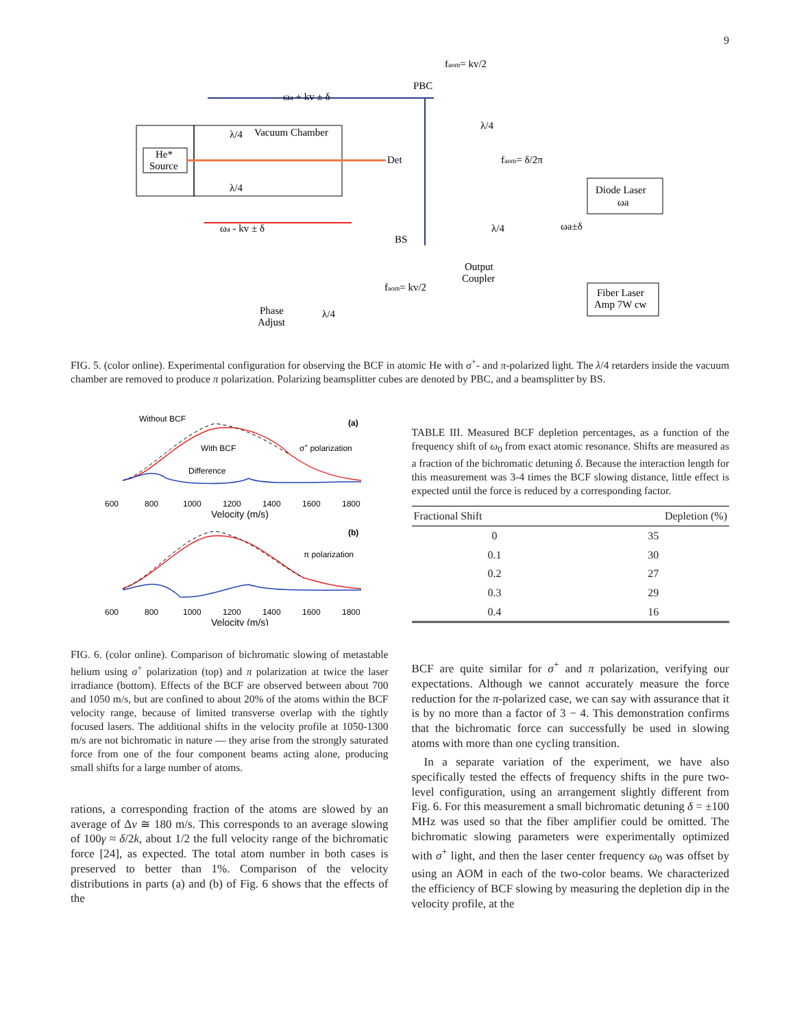9
He*
Source
Vacuum Chamber
λ/4
λ/4
ωa + kv ± δ
ωa - kv ± δ
PBC
faom= kv/2
λ/4
faom= δ/2π
Diode Laser
ωa
λ/4
ωa±δ
BS
Output
Coupler
Fiber Laser
Amp 7W cw
faom= kv/2
Phase
Adjust
λ/4
Det
FIG. 5. (color online). Experimental configuration for observing the BCF in atomic He with σ<sup>+</sup>- and π-polarized light. The λ/4 retarders inside the vacuum chamber are removed to produce π polarization. Polarizing beamsplitter cubes are denoted by PBC, and a beamsplitter by BS.
Without BCF
(a)
With BCF
σ+ polarization
Difference
600
800
1000
1200
1400
1600
1800
Velocity (m/s)
(b)
π polarization
600
800
1000
1200
1400
1600
1800
Velocity (m/s)
FIG. 6. (color online). Comparison of bichromatic slowing of metastable helium using σ<sup>+</sup> polarization (top) and π polarization at twice the laser irradiance (bottom). Effects of the BCF are observed between about 700 and 1050 m/s, but are confined to about 20% of the atoms within the BCF velocity range, because of limited transverse overlap with the tightly focused lasers. The additional shifts in the velocity profile at 1050-1300 m/s are not bichromatic in nature — they arise from the strongly saturated force from one of the four component beams acting alone, producing small shifts for a large number of atoms.
rations, a corresponding fraction of the atoms are slowed by an average of Δv ≅ 180 m/s. This corresponds to an average slowing of 100γ ≈ δ/2k, about 1/2 the full velocity range of the bichromatic force [24], as expected. The total atom number in both cases is preserved to better than 1%. Comparison of the velocity distributions in parts (a) and (b) of Fig. 6 shows that the effects of the
TABLE III. Measured BCF depletion percentages, as a function of the frequency shift of ω<sub>0</sub> from exact atomic resonance. Shifts are measured as a fraction of the bichromatic detuning δ. Because the interaction length for this measurement was 3-4 times the BCF slowing distance, little effect is expected until the force is reduced by a corresponding factor.
| Fractional Shift | Depletion (%) |
| --- | --- |
| 0 | 35 |
| 0.1 | 30 |
| 0.2 | 27 |
| 0.3 | 29 |
| 0.4 | 16 |
BCF are quite similar for σ<sup>+</sup> and π polarization, verifying our expectations. Although we cannot accurately measure the force reduction for the π-polarized case, we can say with assurance that it is by no more than a factor of 3 − 4. This demonstration confirms that the bichromatic force can successfully be used in slowing atoms with more than one cycling transition.
In a separate variation of the experiment, we have also specifically tested the effects of frequency shifts in the pure two-level configuration, using an arrangement slightly different from Fig. 6. For this measurement a small bichromatic detuning δ = ±100 MHz was used so that the fiber amplifier could be omitted. The bichromatic slowing parameters were experimentally optimized with σ<sup>+</sup> light, and then the laser center frequency ω<sub>0</sub> was offset by using an AOM in each of the two-color beams. We characterized the efficiency of BCF slowing by measuring the depletion dip in the velocity profile, at the